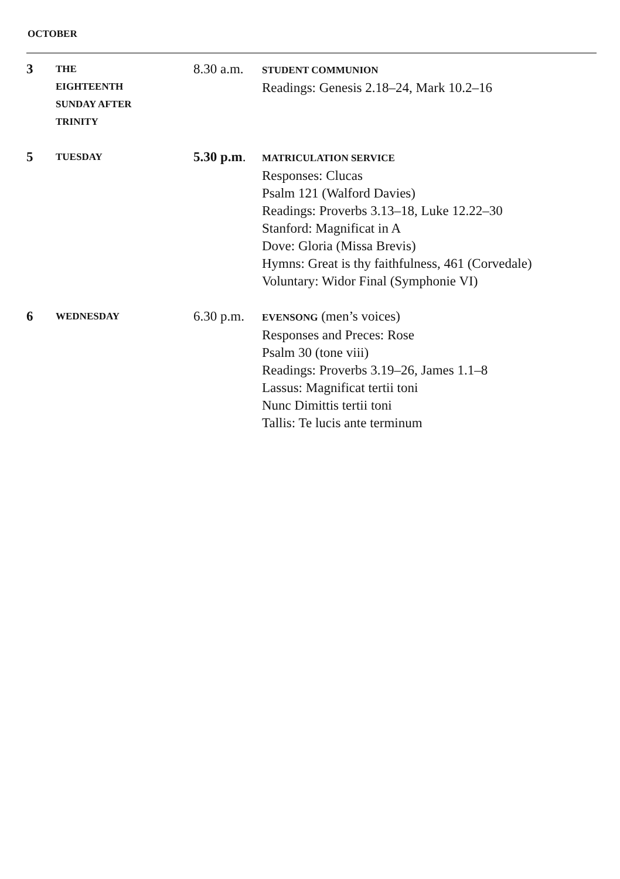OCTOBER
| 3 | THE EIGHTEENTH SUNDAY AFTER TRINITY | 8.30 a.m. | STUDENT COMMUNION Readings: Genesis 2.18–24, Mark 10.2–16 |
| 5 | TUESDAY | 5.30 p.m . | MATRICULATION SERVICE Responses: Clucas Psalm 121 (Walford Davies) Readings: Proverbs 3.13–18, Luke 12.22–30 Stanford: Magnificat in A Dove: Gloria (Missa Brevis) Hymns: Great is thy faithfulness, 461 (Corvedale) Voluntary: Widor Final (Symphonie VI) |
| 6 | WEDNESDAY | 6.30 p.m. | EVENSONG (men’s voices) Responses and Preces: Rose Psalm 30 (tone viii) Readings: Proverbs 3.19–26, James 1.1–8 Lassus: Magnificat tertii toni Nunc Dimittis tertii toni Tallis: Te lucis ante terminum |